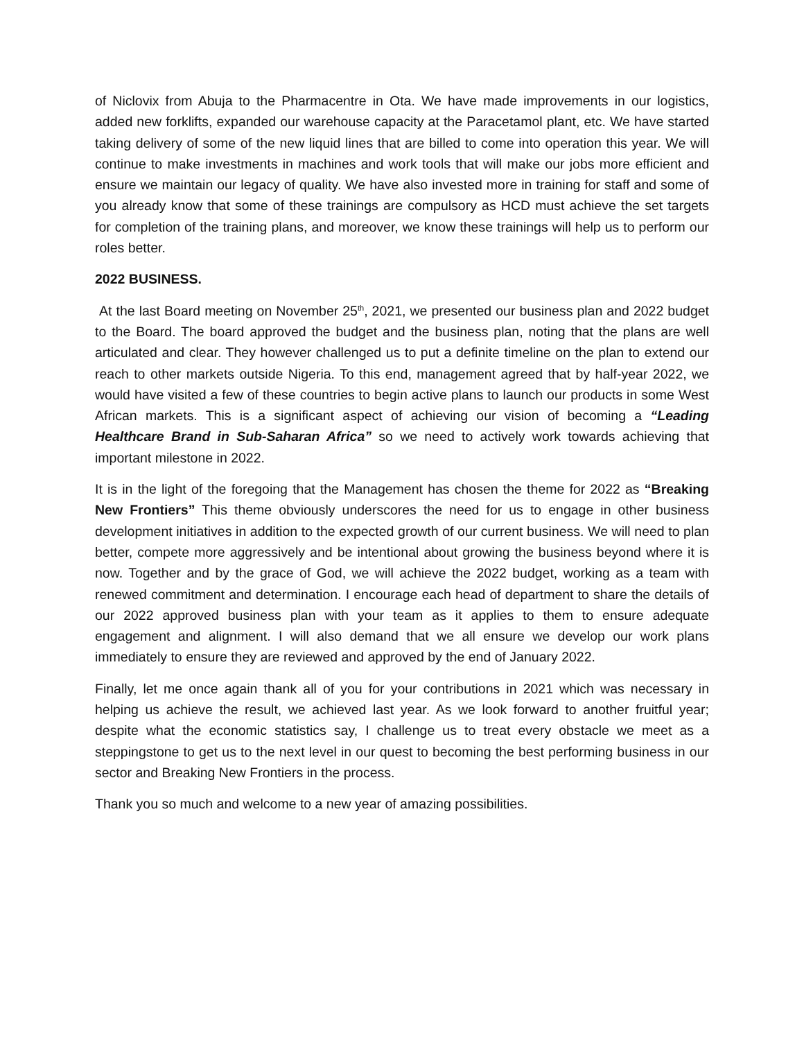of Niclovix from Abuja to the Pharmacentre in Ota. We have made improvements in our logistics, added new forklifts, expanded our warehouse capacity at the Paracetamol plant, etc. We have started taking delivery of some of the new liquid lines that are billed to come into operation this year. We will continue to make investments in machines and work tools that will make our jobs more efficient and ensure we maintain our legacy of quality. We have also invested more in training for staff and some of you already know that some of these trainings are compulsory as HCD must achieve the set targets for completion of the training plans, and moreover, we know these trainings will help us to perform our roles better.
2022 BUSINESS.
At the last Board meeting on November 25<sup>th</sup>, 2021, we presented our business plan and 2022 budget to the Board. The board approved the budget and the business plan, noting that the plans are well articulated and clear. They however challenged us to put a definite timeline on the plan to extend our reach to other markets outside Nigeria. To this end, management agreed that by half-year 2022, we would have visited a few of these countries to begin active plans to launch our products in some West African markets. This is a significant aspect of achieving our vision of becoming a “Leading Healthcare Brand in Sub-Saharan Africa” so we need to actively work towards achieving that important milestone in 2022.
It is in the light of the foregoing that the Management has chosen the theme for 2022 as “Breaking New Frontiers” This theme obviously underscores the need for us to engage in other business development initiatives in addition to the expected growth of our current business. We will need to plan better, compete more aggressively and be intentional about growing the business beyond where it is now. Together and by the grace of God, we will achieve the 2022 budget, working as a team with renewed commitment and determination. I encourage each head of department to share the details of our 2022 approved business plan with your team as it applies to them to ensure adequate engagement and alignment. I will also demand that we all ensure we develop our work plans immediately to ensure they are reviewed and approved by the end of January 2022.
Finally, let me once again thank all of you for your contributions in 2021 which was necessary in helping us achieve the result, we achieved last year. As we look forward to another fruitful year; despite what the economic statistics say, I challenge us to treat every obstacle we meet as a steppingstone to get us to the next level in our quest to becoming the best performing business in our sector and Breaking New Frontiers in the process.
Thank you so much and welcome to a new year of amazing possibilities.